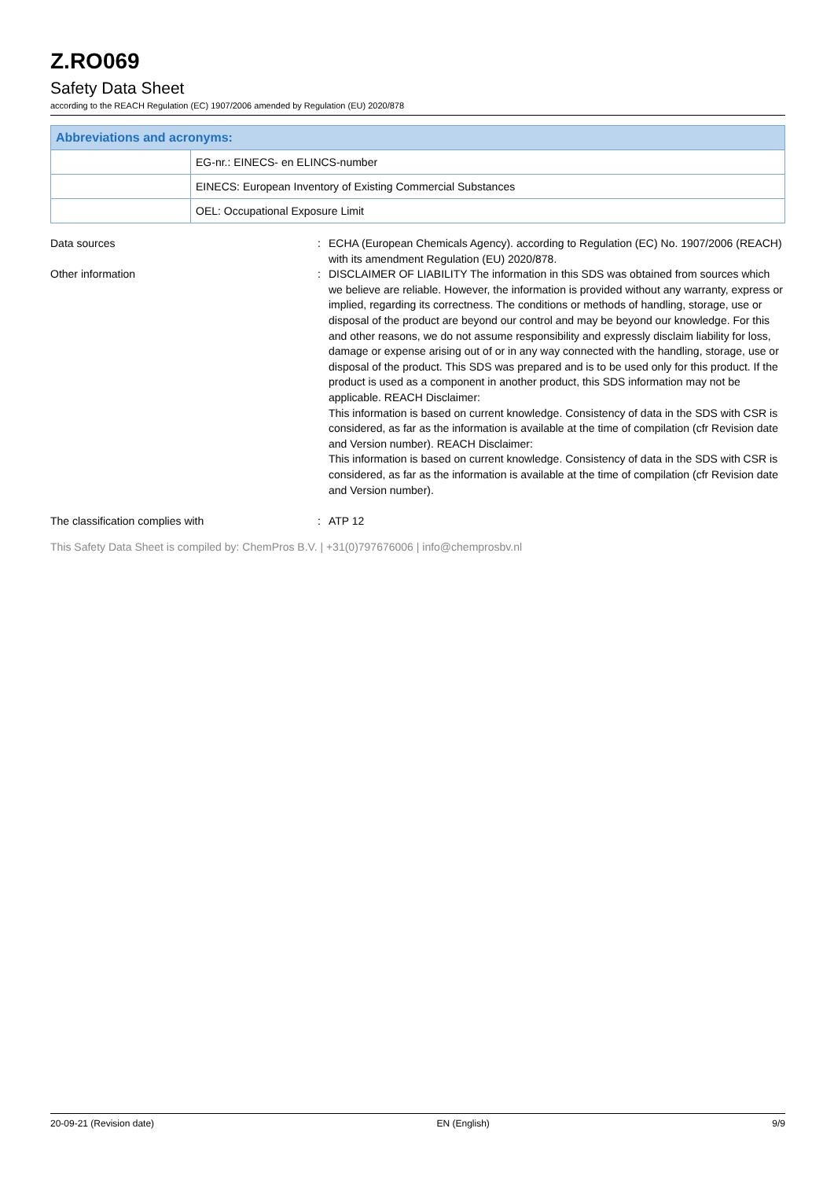Z.RO069
Safety Data Sheet
according to the REACH Regulation (EC) 1907/2006 amended by Regulation (EU) 2020/878
| Abbreviations and acronyms: | |
| --- | --- |
| | EG-nr.: EINECS- en ELINCS-number |
| | EINECS: European Inventory of Existing Commercial Substances |
| | OEL: Occupational Exposure Limit |
| Data sources | : | ECHA (European Chemicals Agency). according to Regulation (EC) No. 1907/2006 (REACH) with its amendment Regulation (EU) 2020/878. |
| Other information | : | DISCLAIMER OF LIABILITY The information in this SDS was obtained from sources which we believe are reliable. However, the information is provided without any warranty, express or implied, regarding its correctness. The conditions or methods of handling, storage, use or disposal of the product are beyond our control and may be beyond our knowledge. For this and other reasons, we do not assume responsibility and expressly disclaim liability for loss, damage or expense arising out of or in any way connected with the handling, storage, use or disposal of the product. This SDS was prepared and is to be used only for this product. If the product is used as a component in another product, this SDS information may not be applicable. REACH Disclaimer: This information is based on current knowledge. Consistency of data in the SDS with CSR is considered, as far as the information is available at the time of compilation (cfr Revision date and Version number). REACH Disclaimer: This information is based on current knowledge. Consistency of data in the SDS with CSR is considered, as far as the information is available at the time of compilation (cfr Revision date and Version number). |
| The classification complies with | : | ATP 12 |
This Safety Data Sheet is compiled by: ChemPros B.V. | +31(0)797676006 | info@chemprosbv.nl
20-09-21 (Revision date) EN (English) 9/9